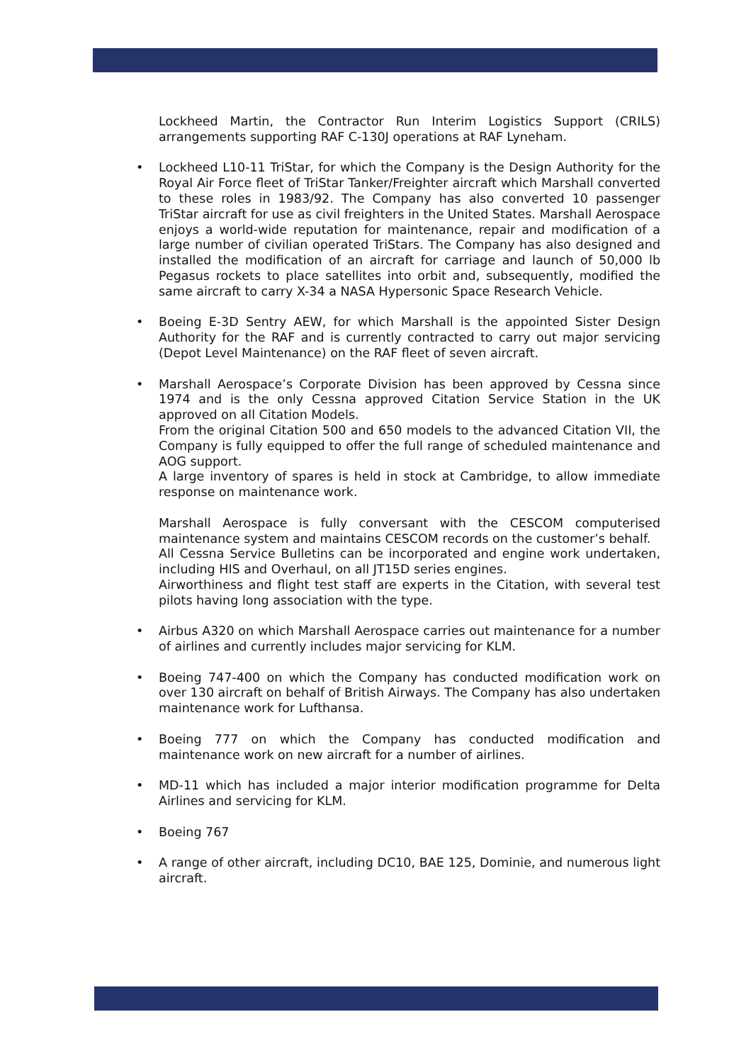Lockheed Martin, the Contractor Run Interim Logistics Support (CRILS) arrangements supporting RAF C-130J operations at RAF Lyneham.
• Lockheed L10-11 TriStar, for which the Company is the Design Authority for the Royal Air Force fleet of TriStar Tanker/Freighter aircraft which Marshall converted to these roles in 1983/92. The Company has also converted 10 passenger TriStar aircraft for use as civil freighters in the United States. Marshall Aerospace enjoys a world-wide reputation for maintenance, repair and modification of a large number of civilian operated TriStars. The Company has also designed and installed the modification of an aircraft for carriage and launch of 50,000 lb Pegasus rockets to place satellites into orbit and, subsequently, modified the same aircraft to carry X-34 a NASA Hypersonic Space Research Vehicle.
• Boeing E-3D Sentry AEW, for which Marshall is the appointed Sister Design Authority for the RAF and is currently contracted to carry out major servicing (Depot Level Maintenance) on the RAF fleet of seven aircraft.
• Marshall Aerospace’s Corporate Division has been approved by Cessna since 1974 and is the only Cessna approved Citation Service Station in the UK approved on all Citation Models.
From the original Citation 500 and 650 models to the advanced Citation VII, the Company is fully equipped to offer the full range of scheduled maintenance and AOG support.
A large inventory of spares is held in stock at Cambridge, to allow immediate response on maintenance work.
Marshall Aerospace is fully conversant with the CESCOM computerised maintenance system and maintains CESCOM records on the customer’s behalf.
All Cessna Service Bulletins can be incorporated and engine work undertaken, including HIS and Overhaul, on all JT15D series engines.
Airworthiness and flight test staff are experts in the Citation, with several test pilots having long association with the type.
• Airbus A320 on which Marshall Aerospace carries out maintenance for a number of airlines and currently includes major servicing for KLM.
• Boeing 747-400 on which the Company has conducted modification work on over 130 aircraft on behalf of British Airways. The Company has also undertaken maintenance work for Lufthansa.
• Boeing 777 on which the Company has conducted modification and maintenance work on new aircraft for a number of airlines.
• MD-11 which has included a major interior modification programme for Delta Airlines and servicing for KLM.
• Boeing 767
• A range of other aircraft, including DC10, BAE 125, Dominie, and numerous light aircraft.